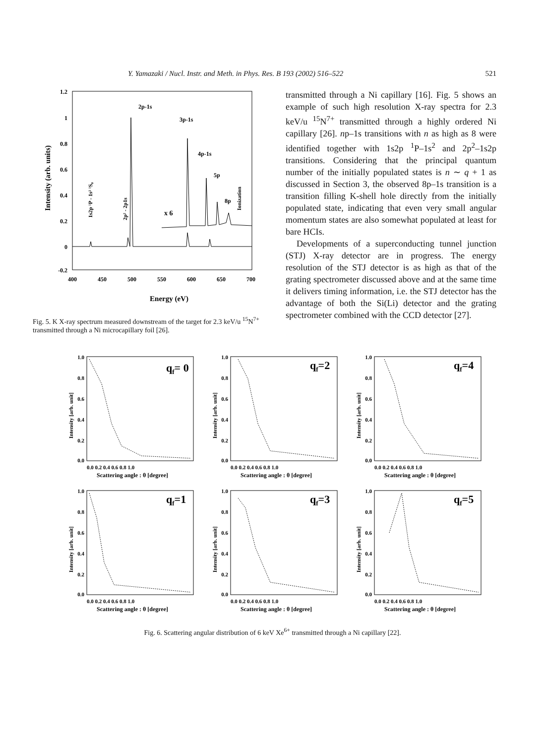Y. Yamazaki / Nucl. Instr. and Meth. in Phys. Res. B 193 (2002) 516–522 521
1.2
1
0.8
0.6
0.4
0.2
0
-0.2
400
450
500
550
600
650
700
Energy (eV)
Intensity (arb. units)
2p-1s
3p-1s
4p-1s
5p
8p
x 6
1s2p ¹P - 1s² ¹S₀
2p² - 2p1s
Ionization
Fig. 5. K X-ray spectrum measured downstream of the target for 2.3 keV/u <sup>15</sup>N<sup>7+</sup> transmitted through a Ni microcapillary foil [26].
transmitted through a Ni capillary [16]. Fig. 5 shows an example of such high resolution X-ray spectra for 2.3 keV/u <sup>15</sup>N<sup>7+</sup> transmitted through a highly ordered Ni capillary [26]. np–1s transitions with n as high as 8 were identified together with 1s2p <sup>1</sup>P–1s<sup>2</sup> and 2p<sup>2</sup>–1s2p transitions. Considering that the principal quantum number of the initially populated states is n ∼ q + 1 as discussed in Section 3, the observed 8p–1s transition is a transition filling K-shell hole directly from the initially populated state, indicating that even very small angular momentum states are also somewhat populated at least for bare HCIs.
Developments of a superconducting tunnel junction (STJ) X-ray detector are in progress. The energy resolution of the STJ detector is as high as that of the grating spectrometer discussed above and at the same time it delivers timing information, i.e. the STJ detector has the advantage of both the Si(Li) detector and the grating spectrometer combined with the CCD detector [27].
qf= 0
1.0
0.8
0.6
0.4
0.2
0.0
0.0 0.2 0.4 0.6 0.8 1.0
Scattering angle : θ [degree]
Intensity [arb. unit]
qf=2
1.0
0.8
0.6
0.4
0.2
0.0
0.0 0.2 0.4 0.6 0.8 1.0
Scattering angle : θ [degree]
Intensity [arb. unit]
qf=4
1.0
0.8
0.6
0.4
0.2
0.0
0.0 0.2 0.4 0.6 0.8 1.0
Scattering angle : θ [degree]
Intensity [arb. unit]
qf=1
1.0
0.8
0.6
0.4
0.2
0.0
0.0 0.2 0.4 0.6 0.8 1.0
Scattering angle : θ [degree]
Intensity [arb. unit]
qf=3
1.0
0.8
0.6
0.4
0.2
0.0
0.0 0.2 0.4 0.6 0.8 1.0
Scattering angle : θ [degree]
Intensity [arb. unit]
qf=5
1.0
0.8
0.6
0.4
0.2
0.0
0.0 0.2 0.4 0.6 0.8 1.0
Scattering angle : θ [degree]
Intensity [arb. unit]
Fig. 6. Scattering angular distribution of 6 keV Xe<sup>6+</sup> transmitted through a Ni capillary [22].